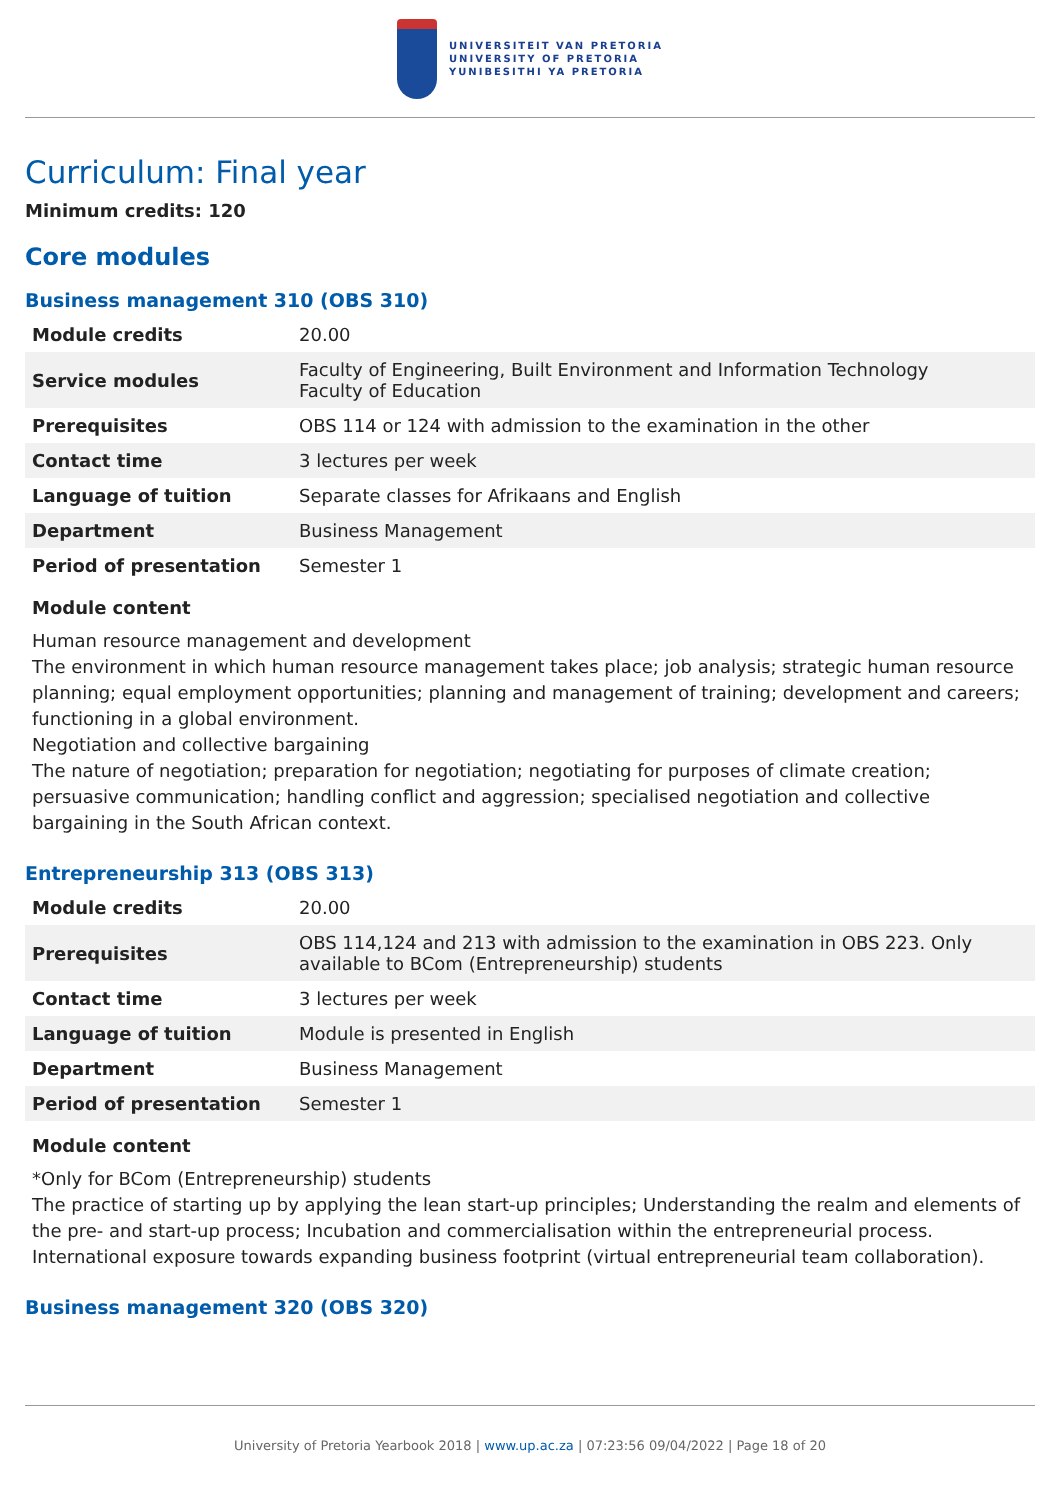UNIVERSITEIT VAN PRETORIA
UNIVERSITY OF PRETORIA
YUNIBESITHI YA PRETORIA
Curriculum: Final year
Minimum credits: 120
Core modules
Business management 310 (OBS 310)
| Module credits | 20.00 |
| Service modules | Faculty of Engineering, Built Environment and Information Technology Faculty of Education |
| Prerequisites | OBS 114 or 124 with admission to the examination in the other |
| Contact time | 3 lectures per week |
| Language of tuition | Separate classes for Afrikaans and English |
| Department | Business Management |
| Period of presentation | Semester 1 |
Module content
Human resource management and development
The environment in which human resource management takes place; job analysis; strategic human resource planning; equal employment opportunities; planning and management of training; development and careers; functioning in a global environment.
Negotiation and collective bargaining
The nature of negotiation; preparation for negotiation; negotiating for purposes of climate creation; persuasive communication; handling conflict and aggression; specialised negotiation and collective bargaining in the South African context.
Entrepreneurship 313 (OBS 313)
| Module credits | 20.00 |
| Prerequisites | OBS 114,124 and 213 with admission to the examination in OBS 223. Only available to BCom (Entrepreneurship) students |
| Contact time | 3 lectures per week |
| Language of tuition | Module is presented in English |
| Department | Business Management |
| Period of presentation | Semester 1 |
Module content
*Only for BCom (Entrepreneurship) students
The practice of starting up by applying the lean start-up principles; Understanding the realm and elements of the pre- and start-up process; Incubation and commercialisation within the entrepreneurial process. International exposure towards expanding business footprint (virtual entrepreneurial team collaboration).
Business management 320 (OBS 320)
University of Pretoria Yearbook 2018 | www.up.ac.za | 07:23:56 09/04/2022 | Page 18 of 20